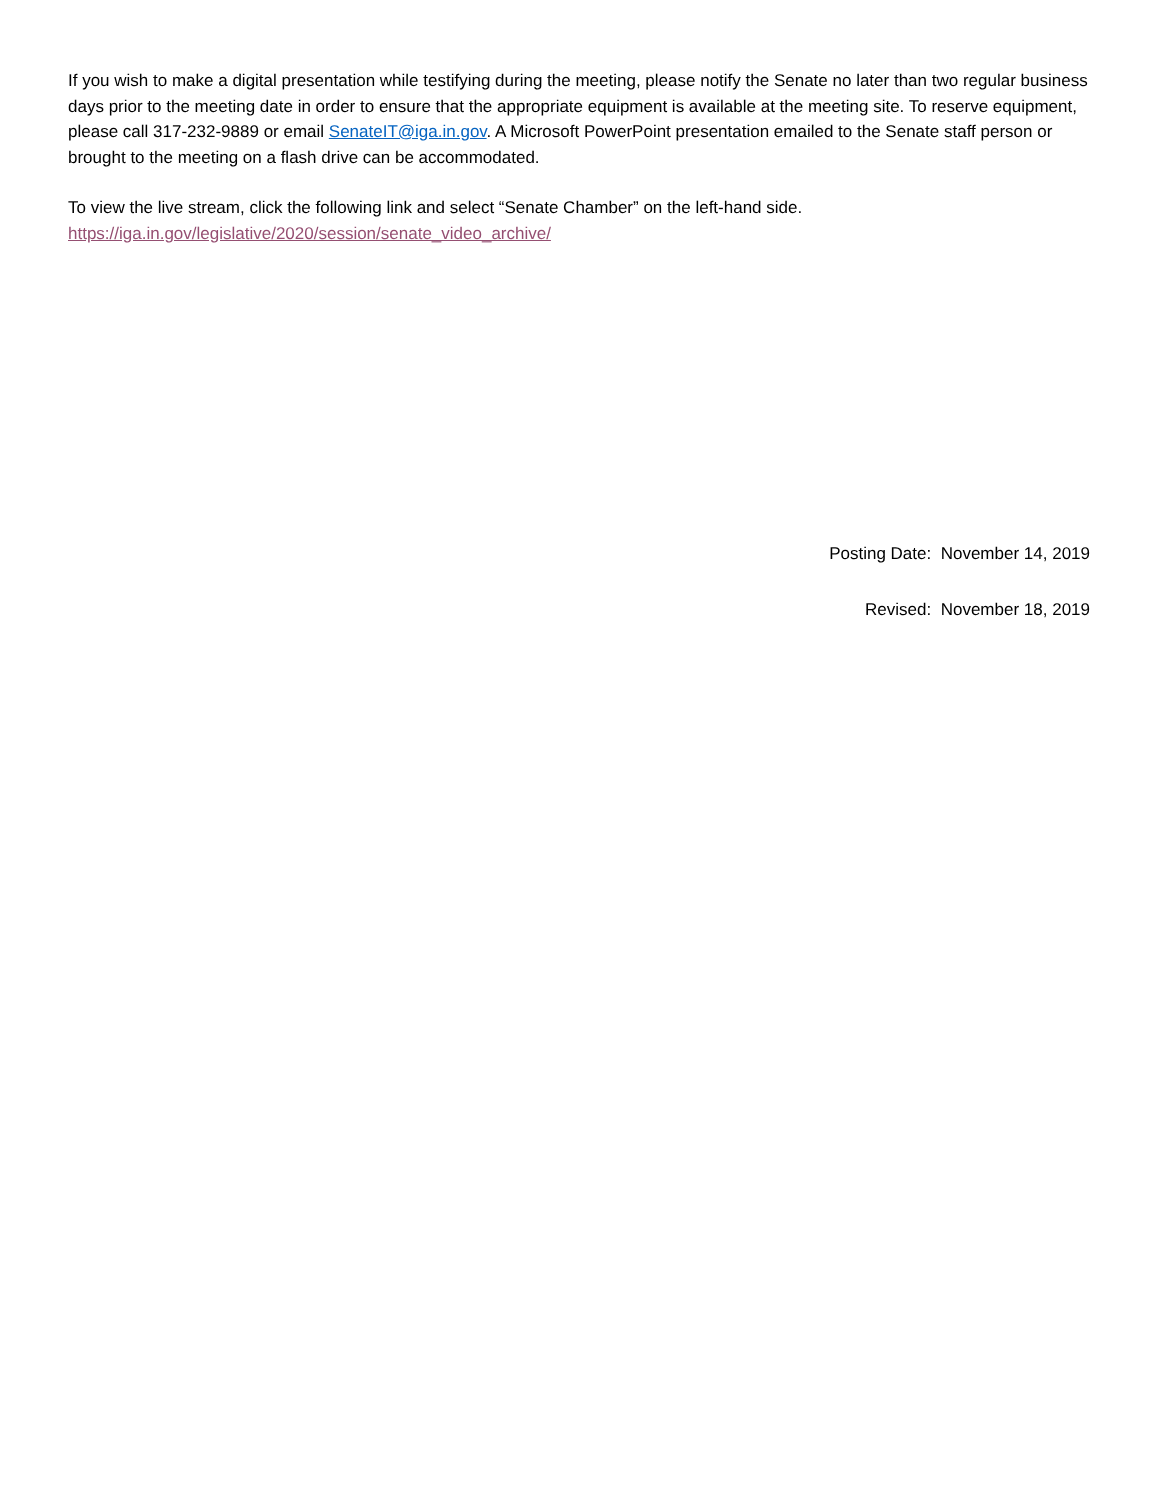If you wish to make a digital presentation while testifying during the meeting, please notify the Senate no later than two regular business days prior to the meeting date in order to ensure that the appropriate equipment is available at the meeting site. To reserve equipment, please call 317-232-9889 or email SenateIT@iga.in.gov. A Microsoft PowerPoint presentation emailed to the Senate staff person or brought to the meeting on a flash drive can be accommodated.
To view the live stream, click the following link and select “Senate Chamber” on the left-hand side.
https://iga.in.gov/legislative/2020/session/senate_video_archive/
Posting Date: November 14, 2019
Revised: November 18, 2019